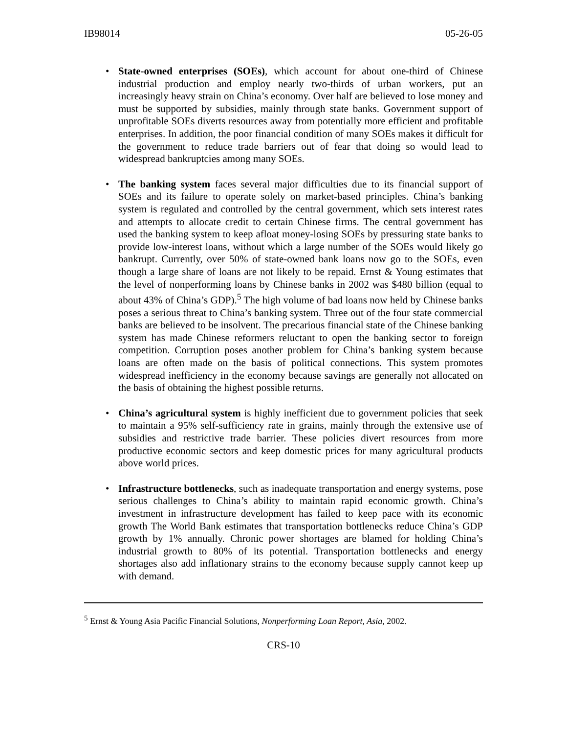IB98014 05-26-05
• State-owned enterprises (SOEs), which account for about one-third of Chinese industrial production and employ nearly two-thirds of urban workers, put an increasingly heavy strain on China’s economy. Over half are believed to lose money and must be supported by subsidies, mainly through state banks. Government support of unprofitable SOEs diverts resources away from potentially more efficient and profitable enterprises. In addition, the poor financial condition of many SOEs makes it difficult for the government to reduce trade barriers out of fear that doing so would lead to widespread bankruptcies among many SOEs.
• The banking system faces several major difficulties due to its financial support of SOEs and its failure to operate solely on market-based principles. China’s banking system is regulated and controlled by the central government, which sets interest rates and attempts to allocate credit to certain Chinese firms. The central government has used the banking system to keep afloat money-losing SOEs by pressuring state banks to provide low-interest loans, without which a large number of the SOEs would likely go bankrupt. Currently, over 50% of state-owned bank loans now go to the SOEs, even though a large share of loans are not likely to be repaid. Ernst & Young estimates that the level of nonperforming loans by Chinese banks in 2002 was $480 billion (equal to about 43% of China’s GDP).<sup>5</sup> The high volume of bad loans now held by Chinese banks poses a serious threat to China’s banking system. Three out of the four state commercial banks are believed to be insolvent. The precarious financial state of the Chinese banking system has made Chinese reformers reluctant to open the banking sector to foreign competition. Corruption poses another problem for China’s banking system because loans are often made on the basis of political connections. This system promotes widespread inefficiency in the economy because savings are generally not allocated on the basis of obtaining the highest possible returns.
• China’s agricultural system is highly inefficient due to government policies that seek to maintain a 95% self-sufficiency rate in grains, mainly through the extensive use of subsidies and restrictive trade barrier. These policies divert resources from more productive economic sectors and keep domestic prices for many agricultural products above world prices.
• Infrastructure bottlenecks, such as inadequate transportation and energy systems, pose serious challenges to China’s ability to maintain rapid economic growth. China’s investment in infrastructure development has failed to keep pace with its economic growth The World Bank estimates that transportation bottlenecks reduce China’s GDP growth by 1% annually. Chronic power shortages are blamed for holding China’s industrial growth to 80% of its potential. Transportation bottlenecks and energy shortages also add inflationary strains to the economy because supply cannot keep up with demand.
<sup>5</sup> Ernst & Young Asia Pacific Financial Solutions, Nonperforming Loan Report, Asia, 2002.
CRS-10